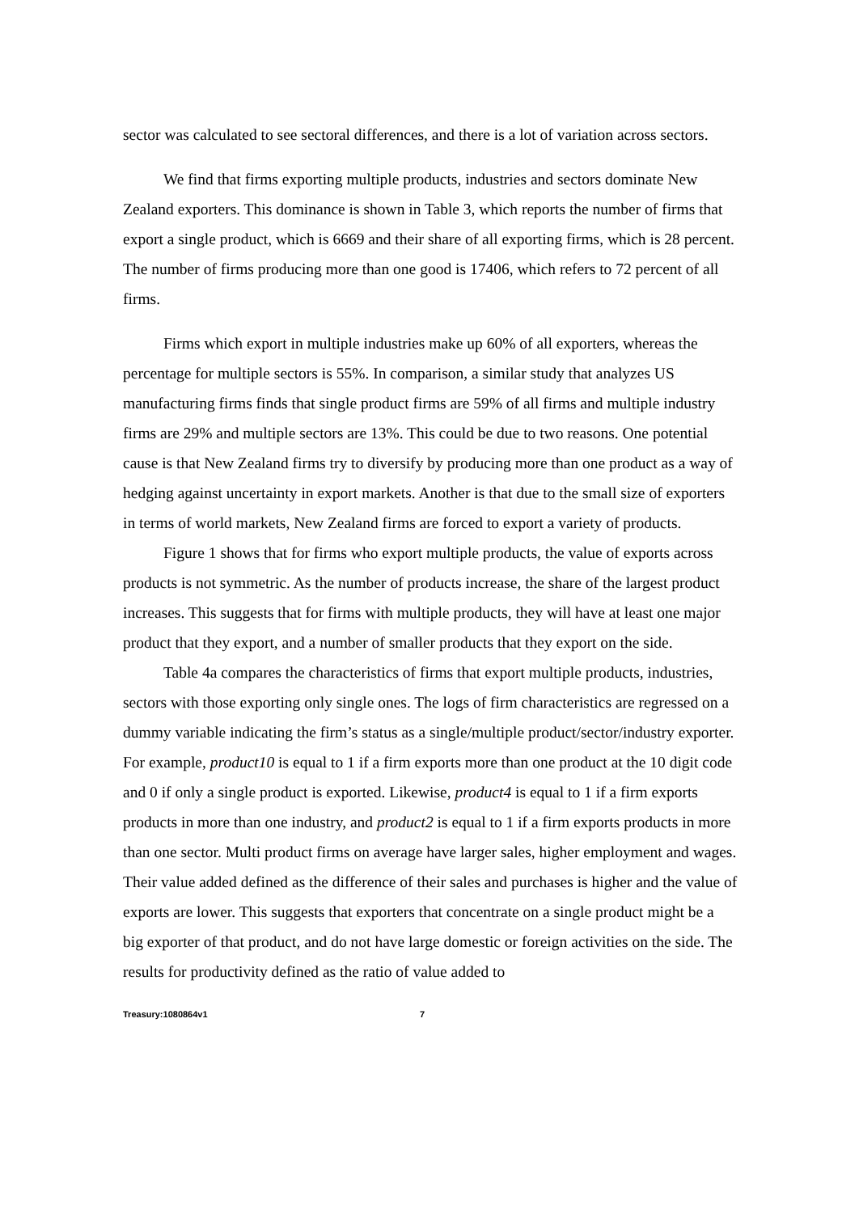sector was calculated to see sectoral differences, and there is a lot of variation across sectors.
We find that firms exporting multiple products, industries and sectors dominate New Zealand exporters. This dominance is shown in Table 3, which reports the number of firms that export a single product, which is 6669 and their share of all exporting firms, which is 28 percent. The number of firms producing more than one good is 17406, which refers to 72 percent of all firms.
Firms which export in multiple industries make up 60% of all exporters, whereas the percentage for multiple sectors is 55%. In comparison, a similar study that analyzes US manufacturing firms finds that single product firms are 59% of all firms and multiple industry firms are 29% and multiple sectors are 13%. This could be due to two reasons. One potential cause is that New Zealand firms try to diversify by producing more than one product as a way of hedging against uncertainty in export markets. Another is that due to the small size of exporters in terms of world markets, New Zealand firms are forced to export a variety of products.
Figure 1 shows that for firms who export multiple products, the value of exports across products is not symmetric. As the number of products increase, the share of the largest product increases. This suggests that for firms with multiple products, they will have at least one major product that they export, and a number of smaller products that they export on the side.
Table 4a compares the characteristics of firms that export multiple products, industries, sectors with those exporting only single ones. The logs of firm characteristics are regressed on a dummy variable indicating the firm’s status as a single/multiple product/sector/industry exporter. For example, product10 is equal to 1 if a firm exports more than one product at the 10 digit code and 0 if only a single product is exported. Likewise, product4 is equal to 1 if a firm exports products in more than one industry, and product2 is equal to 1 if a firm exports products in more than one sector. Multi product firms on average have larger sales, higher employment and wages. Their value added defined as the difference of their sales and purchases is higher and the value of exports are lower. This suggests that exporters that concentrate on a single product might be a big exporter of that product, and do not have large domestic or foreign activities on the side. The results for productivity defined as the ratio of value added to
Treasury:1080864v1 7